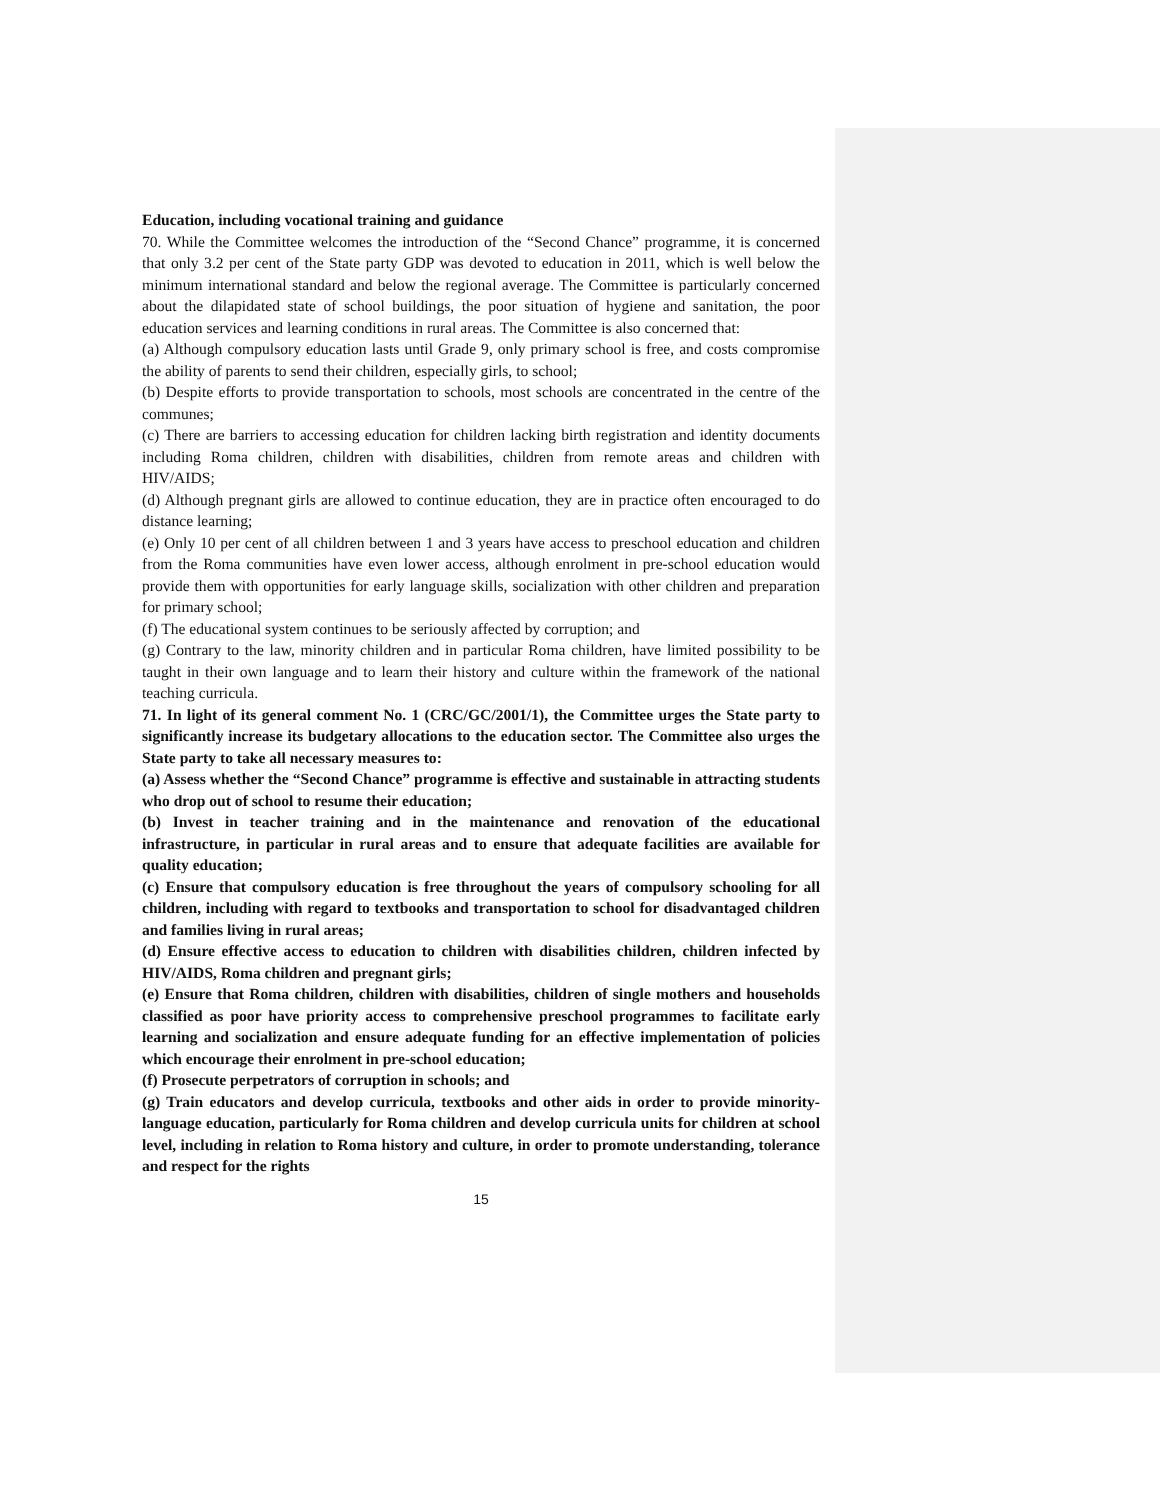Education, including vocational training and guidance
70. While the Committee welcomes the introduction of the “Second Chance” programme, it is concerned that only 3.2 per cent of the State party GDP was devoted to education in 2011, which is well below the minimum international standard and below the regional average. The Committee is particularly concerned about the dilapidated state of school buildings, the poor situation of hygiene and sanitation, the poor education services and learning conditions in rural areas. The Committee is also concerned that:
(a) Although compulsory education lasts until Grade 9, only primary school is free, and costs compromise the ability of parents to send their children, especially girls, to school;
(b) Despite efforts to provide transportation to schools, most schools are concentrated in the centre of the communes;
(c) There are barriers to accessing education for children lacking birth registration and identity documents including Roma children, children with disabilities, children from remote areas and children with HIV/AIDS;
(d) Although pregnant girls are allowed to continue education, they are in practice often encouraged to do distance learning;
(e) Only 10 per cent of all children between 1 and 3 years have access to preschool education and children from the Roma communities have even lower access, although enrolment in pre-school education would provide them with opportunities for early language skills, socialization with other children and preparation for primary school;
(f) The educational system continues to be seriously affected by corruption; and
(g) Contrary to the law, minority children and in particular Roma children, have limited possibility to be taught in their own language and to learn their history and culture within the framework of the national teaching curricula.
71. In light of its general comment No. 1 (CRC/GC/2001/1), the Committee urges the State party to significantly increase its budgetary allocations to the education sector. The Committee also urges the State party to take all necessary measures to:
(a) Assess whether the “Second Chance” programme is effective and sustainable in attracting students who drop out of school to resume their education;
(b) Invest in teacher training and in the maintenance and renovation of the educational infrastructure, in particular in rural areas and to ensure that adequate facilities are available for quality education;
(c) Ensure that compulsory education is free throughout the years of compulsory schooling for all children, including with regard to textbooks and transportation to school for disadvantaged children and families living in rural areas;
(d) Ensure effective access to education to children with disabilities children, children infected by HIV/AIDS, Roma children and pregnant girls;
(e) Ensure that Roma children, children with disabilities, children of single mothers and households classified as poor have priority access to comprehensive preschool programmes to facilitate early learning and socialization and ensure adequate funding for an effective implementation of policies which encourage their enrolment in pre-school education;
(f) Prosecute perpetrators of corruption in schools; and
(g) Train educators and develop curricula, textbooks and other aids in order to provide minority-language education, particularly for Roma children and develop curricula units for children at school level, including in relation to Roma history and culture, in order to promote understanding, tolerance and respect for the rights
15